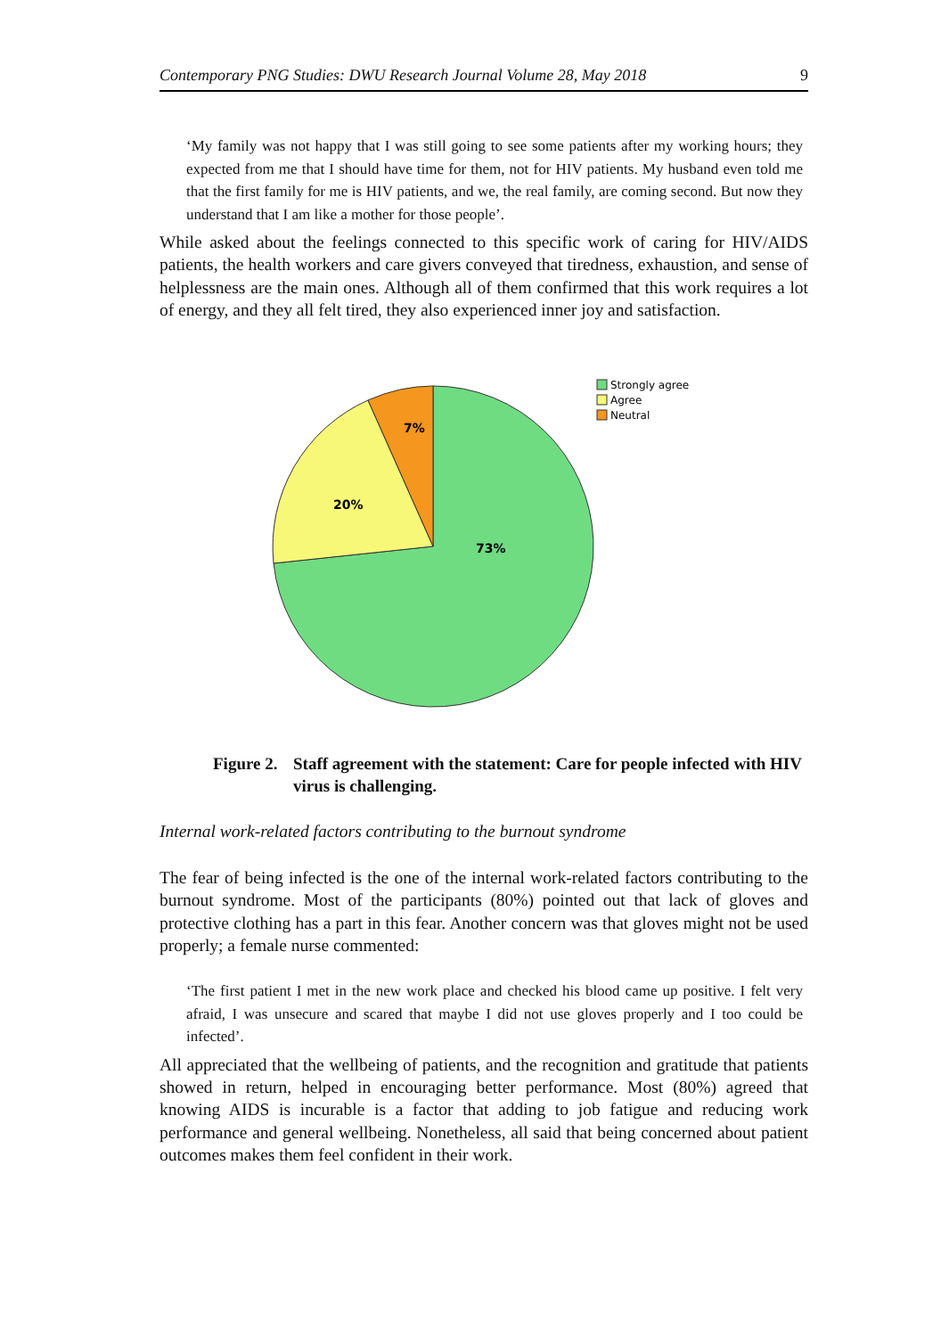Contemporary PNG Studies: DWU Research Journal Volume 28, May 2018 9
‘My family was not happy that I was still going to see some patients after my working hours; they expected from me that I should have time for them, not for HIV patients. My husband even told me that the first family for me is HIV patients, and we, the real family, are coming second. But now they understand that I am like a mother for those people’.
While asked about the feelings connected to this specific work of caring for HIV/AIDS patients, the health workers and care givers conveyed that tiredness, exhaustion, and sense of helplessness are the main ones. Although all of them confirmed that this work requires a lot of energy, and they all felt tired, they also experienced inner joy and satisfaction.
73%
20%
7%
Strongly agree
Agree
Neutral
Figure 2. Staff agreement with the statement: Care for people infected with HIV virus is challenging.
Internal work-related factors contributing to the burnout syndrome
The fear of being infected is the one of the internal work-related factors contributing to the burnout syndrome. Most of the participants (80%) pointed out that lack of gloves and protective clothing has a part in this fear. Another concern was that gloves might not be used properly; a female nurse commented:
‘The first patient I met in the new work place and checked his blood came up positive. I felt very afraid, I was unsecure and scared that maybe I did not use gloves properly and I too could be infected’.
All appreciated that the wellbeing of patients, and the recognition and gratitude that patients showed in return, helped in encouraging better performance. Most (80%) agreed that knowing AIDS is incurable is a factor that adding to job fatigue and reducing work performance and general wellbeing. Nonetheless, all said that being concerned about patient outcomes makes them feel confident in their work.